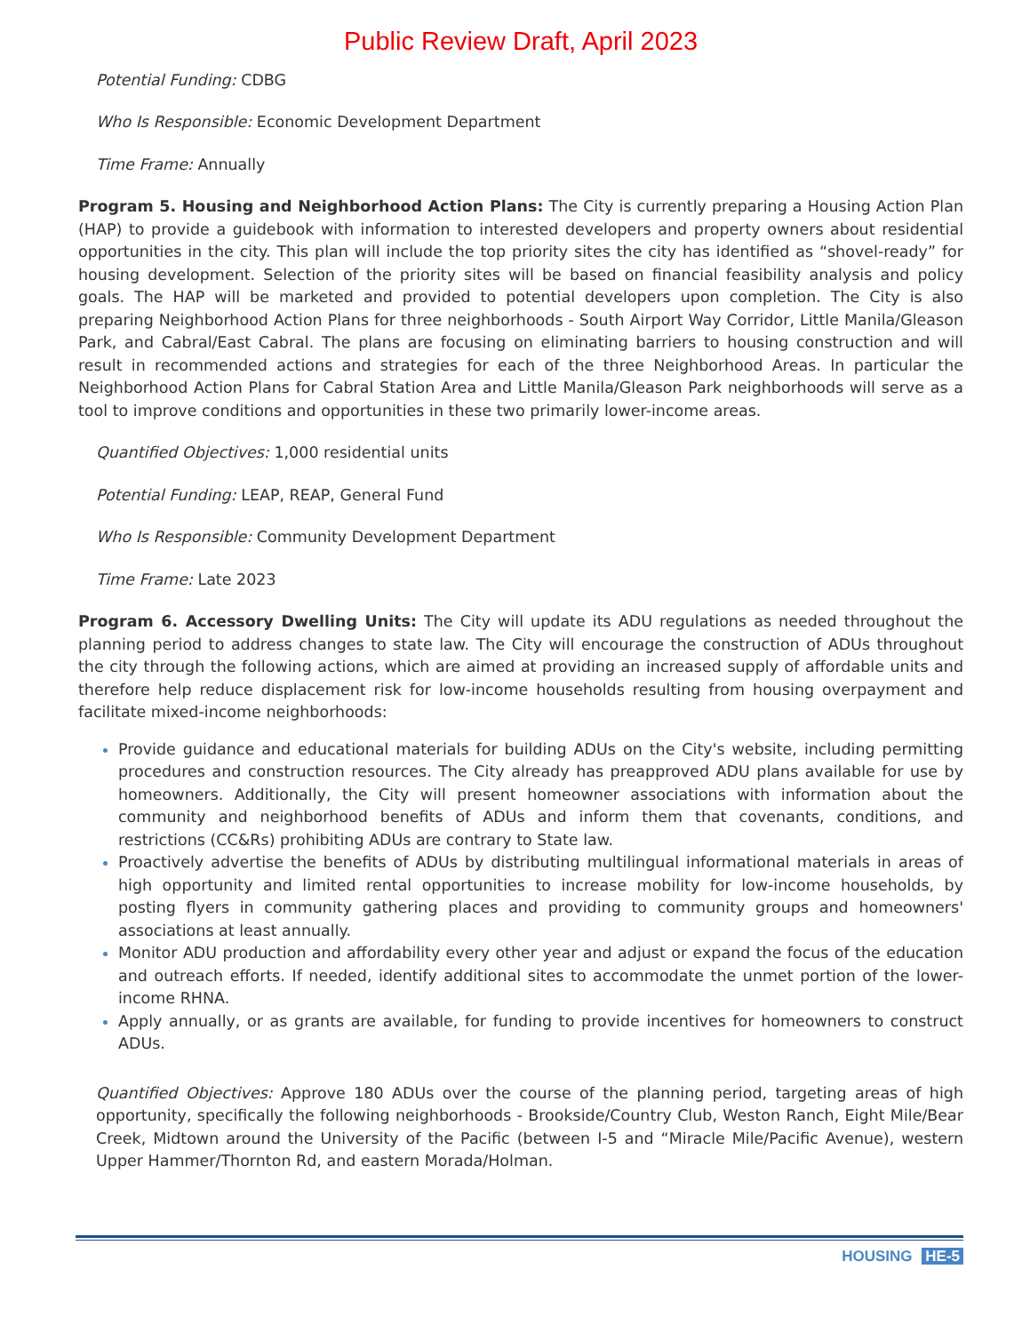Public Review Draft, April 2023
Potential Funding: CDBG
Who Is Responsible: Economic Development Department
Time Frame: Annually
Program 5. Housing and Neighborhood Action Plans: The City is currently preparing a Housing Action Plan (HAP) to provide a guidebook with information to interested developers and property owners about residential opportunities in the city. This plan will include the top priority sites the city has identified as “shovel-ready” for housing development. Selection of the priority sites will be based on financial feasibility analysis and policy goals. The HAP will be marketed and provided to potential developers upon completion. The City is also preparing Neighborhood Action Plans for three neighborhoods - South Airport Way Corridor, Little Manila/Gleason Park, and Cabral/East Cabral. The plans are focusing on eliminating barriers to housing construction and will result in recommended actions and strategies for each of the three Neighborhood Areas. In particular the Neighborhood Action Plans for Cabral Station Area and Little Manila/Gleason Park neighborhoods will serve as a tool to improve conditions and opportunities in these two primarily lower-income areas.
Quantified Objectives: 1,000 residential units
Potential Funding: LEAP, REAP, General Fund
Who Is Responsible: Community Development Department
Time Frame: Late 2023
Program 6. Accessory Dwelling Units: The City will update its ADU regulations as needed throughout the planning period to address changes to state law. The City will encourage the construction of ADUs throughout the city through the following actions, which are aimed at providing an increased supply of affordable units and therefore help reduce displacement risk for low-income households resulting from housing overpayment and facilitate mixed-income neighborhoods:
Provide guidance and educational materials for building ADUs on the City's website, including permitting procedures and construction resources. The City already has preapproved ADU plans available for use by homeowners. Additionally, the City will present homeowner associations with information about the community and neighborhood benefits of ADUs and inform them that covenants, conditions, and restrictions (CC&Rs) prohibiting ADUs are contrary to State law.
Proactively advertise the benefits of ADUs by distributing multilingual informational materials in areas of high opportunity and limited rental opportunities to increase mobility for low-income households, by posting flyers in community gathering places and providing to community groups and homeowners' associations at least annually.
Monitor ADU production and affordability every other year and adjust or expand the focus of the education and outreach efforts. If needed, identify additional sites to accommodate the unmet portion of the lower-income RHNA.
Apply annually, or as grants are available, for funding to provide incentives for homeowners to construct ADUs.
Quantified Objectives: Approve 180 ADUs over the course of the planning period, targeting areas of high opportunity, specifically the following neighborhoods - Brookside/Country Club, Weston Ranch, Eight Mile/Bear Creek, Midtown around the University of the Pacific (between I-5 and “Miracle Mile/Pacific Avenue), western Upper Hammer/Thornton Rd, and eastern Morada/Holman.
HOUSING HE-5